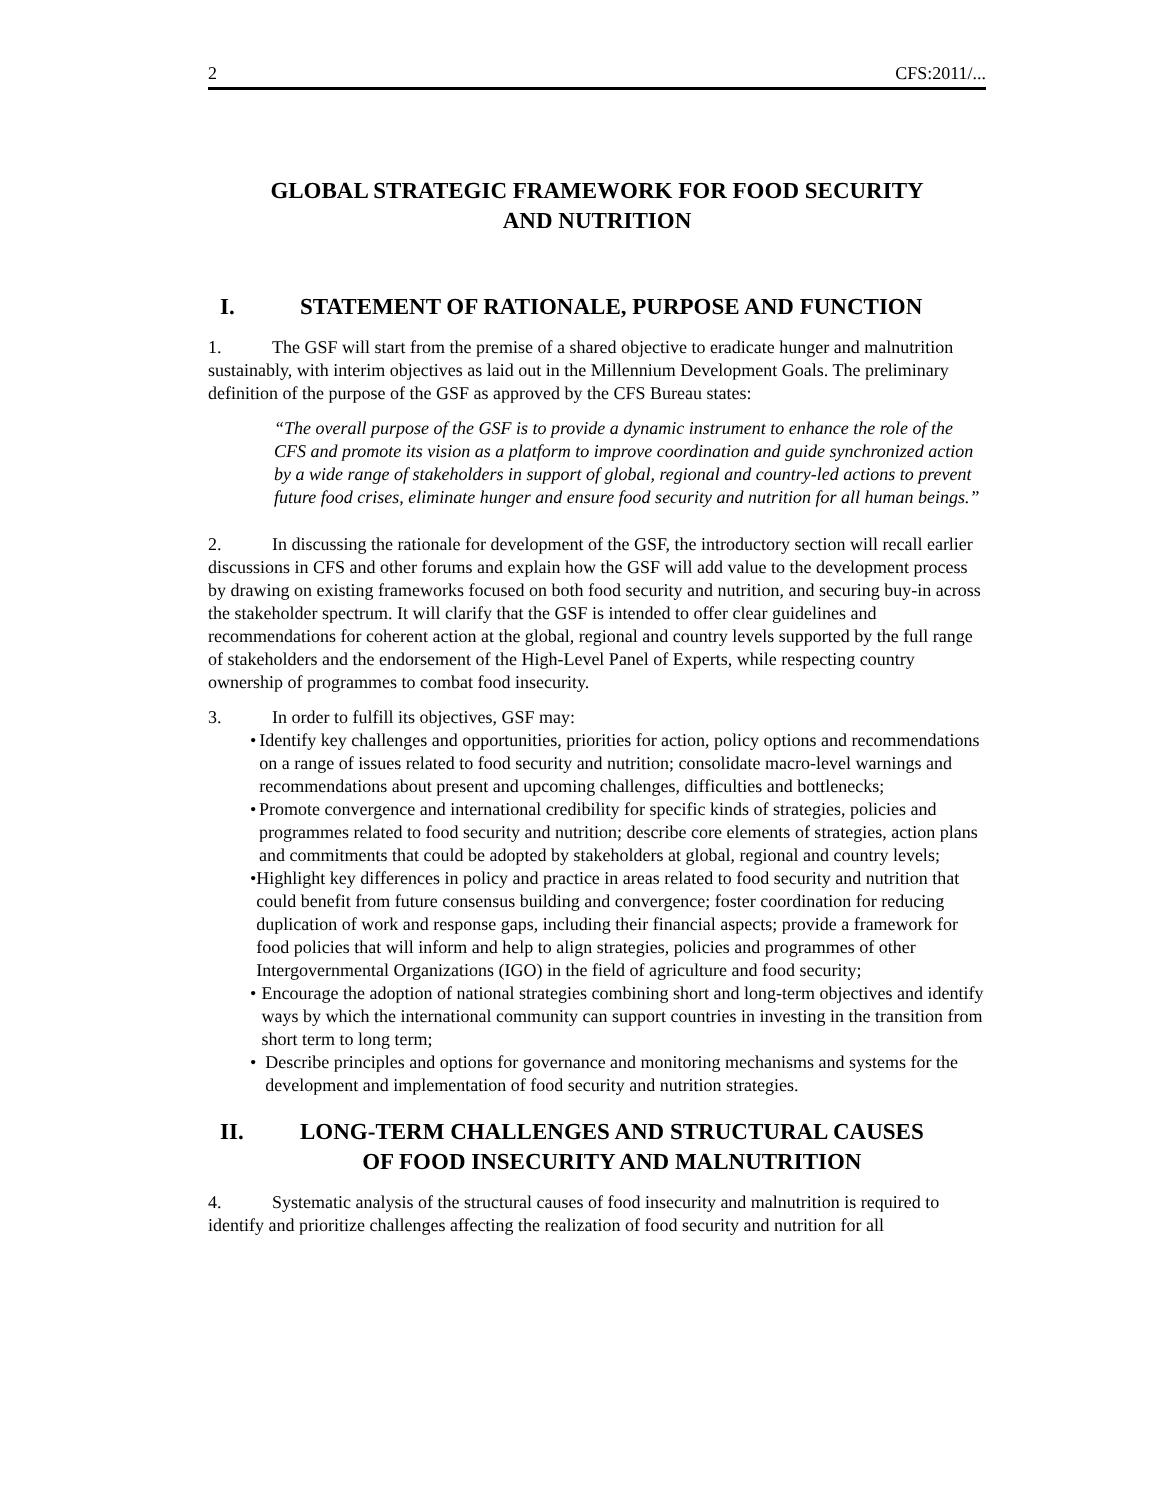2 CFS:2011/...
GLOBAL STRATEGIC FRAMEWORK FOR FOOD SECURITY
AND NUTRITION
I. STATEMENT OF RATIONALE, PURPOSE AND FUNCTION
1. The GSF will start from the premise of a shared objective to eradicate hunger and malnutrition sustainably, with interim objectives as laid out in the Millennium Development Goals. The preliminary definition of the purpose of the GSF as approved by the CFS Bureau states:
“The overall purpose of the GSF is to provide a dynamic instrument to enhance the role of the CFS and promote its vision as a platform to improve coordination and guide synchronized action by a wide range of stakeholders in support of global, regional and country-led actions to prevent future food crises, eliminate hunger and ensure food security and nutrition for all human beings.”
2. In discussing the rationale for development of the GSF, the introductory section will recall earlier discussions in CFS and other forums and explain how the GSF will add value to the development process by drawing on existing frameworks focused on both food security and nutrition, and securing buy-in across the stakeholder spectrum. It will clarify that the GSF is intended to offer clear guidelines and recommendations for coherent action at the global, regional and country levels supported by the full range of stakeholders and the endorsement of the High-Level Panel of Experts, while respecting country ownership of programmes to combat food insecurity.
3. In order to fulfill its objectives, GSF may:
• Identify key challenges and opportunities, priorities for action, policy options and recommendations on a range of issues related to food security and nutrition; consolidate macro-level warnings and recommendations about present and upcoming challenges, difficulties and bottlenecks;
• Promote convergence and international credibility for specific kinds of strategies, policies and programmes related to food security and nutrition; describe core elements of strategies, action plans and commitments that could be adopted by stakeholders at global, regional and country levels;
• Highlight key differences in policy and practice in areas related to food security and nutrition that could benefit from future consensus building and convergence; foster coordination for reducing duplication of work and response gaps, including their financial aspects; provide a framework for food policies that will inform and help to align strategies, policies and programmes of other Intergovernmental Organizations (IGO) in the field of agriculture and food security;
• Encourage the adoption of national strategies combining short and long-term objectives and identify ways by which the international community can support countries in investing in the transition from short term to long term;
• Describe principles and options for governance and monitoring mechanisms and systems for the development and implementation of food security and nutrition strategies.
II. LONG-TERM CHALLENGES AND STRUCTURAL CAUSES
OF FOOD INSECURITY AND MALNUTRITION
4. Systematic analysis of the structural causes of food insecurity and malnutrition is required to identify and prioritize challenges affecting the realization of food security and nutrition for all